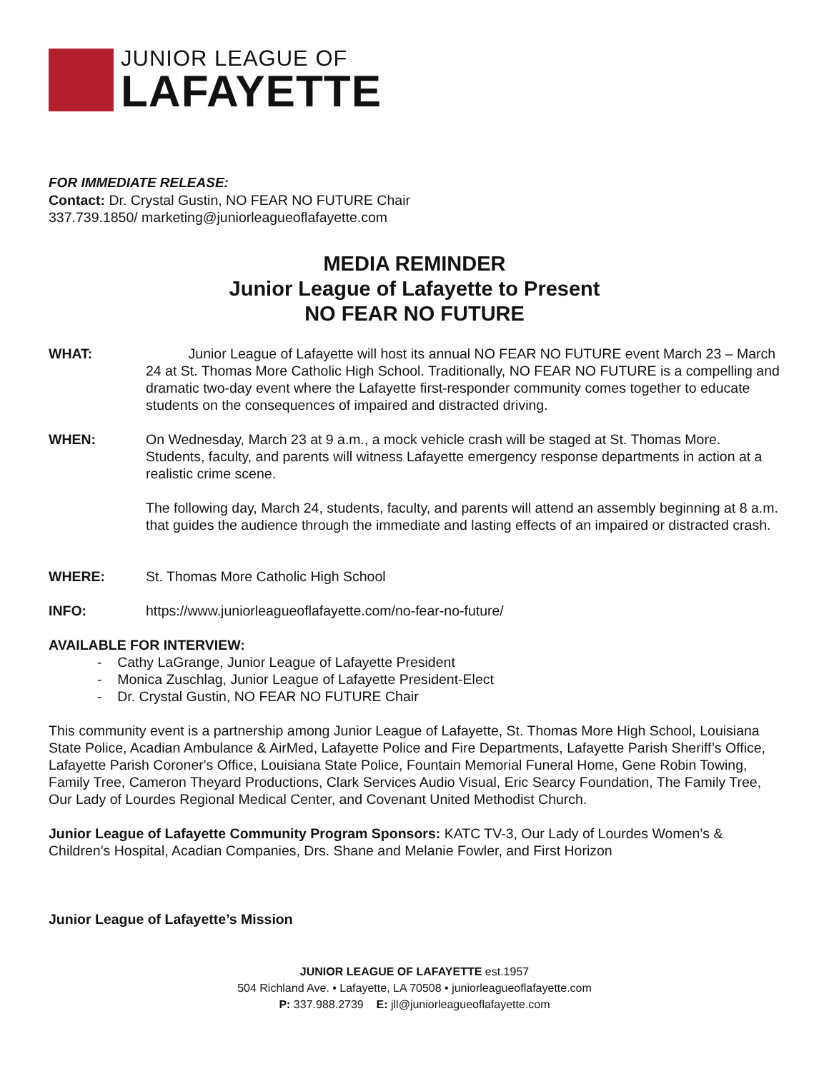JUNIOR LEAGUE OF
LAFAYETTE
FOR IMMEDIATE RELEASE:
Contact: Dr. Crystal Gustin, NO FEAR NO FUTURE Chair
337.739.1850/ marketing@juniorleagueoflafayette.com
MEDIA REMINDER
Junior League of Lafayette to Present
NO FEAR NO FUTURE
WHAT: Junior League of Lafayette will host its annual NO FEAR NO FUTURE event March 23 – March 24 at St. Thomas More Catholic High School. Traditionally, NO FEAR NO FUTURE is a compelling and dramatic two-day event where the Lafayette first-responder community comes together to educate students on the consequences of impaired and distracted driving.
WHEN: On Wednesday, March 23 at 9 a.m., a mock vehicle crash will be staged at St. Thomas More. Students, faculty, and parents will witness Lafayette emergency response departments in action at a realistic crime scene.
The following day, March 24, students, faculty, and parents will attend an assembly beginning at 8 a.m. that guides the audience through the immediate and lasting effects of an impaired or distracted crash.
WHERE: St. Thomas More Catholic High School
INFO: https://www.juniorleagueoflafayette.com/no-fear-no-future/
AVAILABLE FOR INTERVIEW:
- Cathy LaGrange, Junior League of Lafayette President
- Monica Zuschlag, Junior League of Lafayette President-Elect
- Dr. Crystal Gustin, NO FEAR NO FUTURE Chair
This community event is a partnership among Junior League of Lafayette, St. Thomas More High School, Louisiana State Police, Acadian Ambulance & AirMed, Lafayette Police and Fire Departments, Lafayette Parish Sheriff’s Office, Lafayette Parish Coroner's Office, Louisiana State Police, Fountain Memorial Funeral Home, Gene Robin Towing, Family Tree, Cameron Theyard Productions, Clark Services Audio Visual, Eric Searcy Foundation, The Family Tree, Our Lady of Lourdes Regional Medical Center, and Covenant United Methodist Church.
Junior League of Lafayette Community Program Sponsors: KATC TV-3, Our Lady of Lourdes Women’s & Children’s Hospital, Acadian Companies, Drs. Shane and Melanie Fowler, and First Horizon
Junior League of Lafayette’s Mission
JUNIOR LEAGUE OF LAFAYETTE est.1957
504 Richland Ave. • Lafayette, LA 70508 • juniorleagueoflafayette.com
P: 337.988.2739 E: jll@juniorleagueoflafayette.com